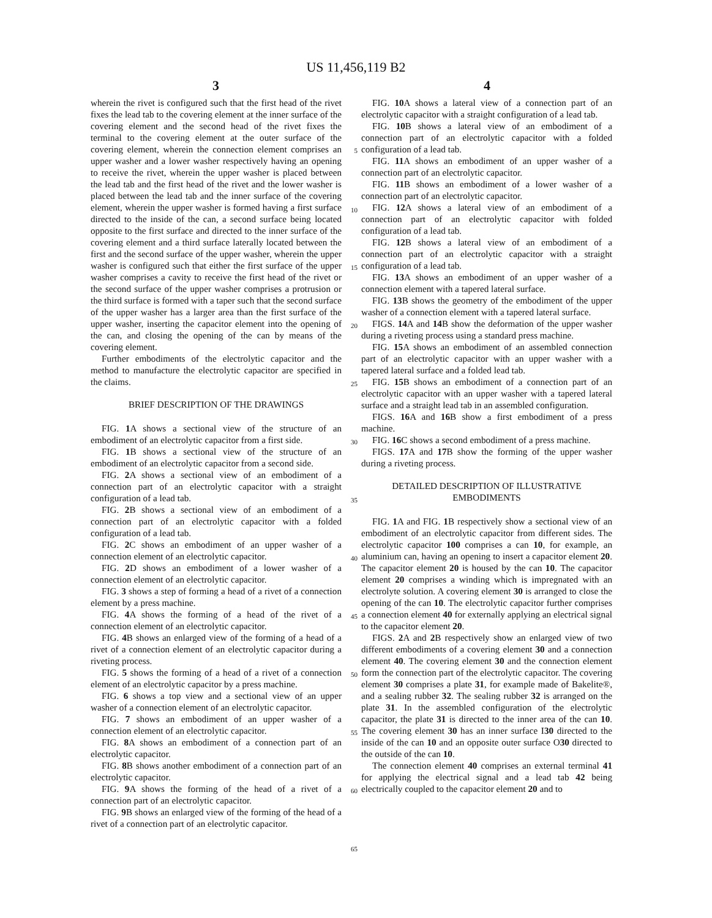US 11,456,119 B2
3 4
wherein the rivet is configured such that the first head of the rivet fixes the lead tab to the covering element at the inner surface of the covering element and the second head of the rivet fixes the terminal to the covering element at the outer surface of the covering element, wherein the connection element comprises an upper washer and a lower washer respectively having an opening to receive the rivet, wherein the upper washer is placed between the lead tab and the first head of the rivet and the lower washer is placed between the lead tab and the inner surface of the covering element, wherein the upper washer is formed having a first surface directed to the inside of the can, a second surface being located opposite to the first surface and directed to the inner surface of the covering element and a third surface laterally located between the first and the second surface of the upper washer, wherein the upper washer is configured such that either the first surface of the upper washer comprises a cavity to receive the first head of the rivet or the second surface of the upper washer comprises a protrusion or the third surface is formed with a taper such that the second surface of the upper washer has a larger area than the first surface of the upper washer, inserting the capacitor element into the opening of the can, and closing the opening of the can by means of the covering element.
Further embodiments of the electrolytic capacitor and the method to manufacture the electrolytic capacitor are specified in the claims.
BRIEF DESCRIPTION OF THE DRAWINGS
FIG. 1 A shows a sectional view of the structure of an embodiment of an electrolytic capacitor from a first side.
FIG. 1 B shows a sectional view of the structure of an embodiment of an electrolytic capacitor from a second side.
FIG. 2 A shows a sectional view of an embodiment of a connection part of an electrolytic capacitor with a straight configuration of a lead tab.
FIG. 2 B shows a sectional view of an embodiment of a connection part of an electrolytic capacitor with a folded configuration of a lead tab.
FIG. 2 C shows an embodiment of an upper washer of a connection element of an electrolytic capacitor.
FIG. 2 D shows an embodiment of a lower washer of a connection element of an electrolytic capacitor.
FIG. 3 shows a step of forming a head of a rivet of a connection element by a press machine.
FIG. 4 A shows the forming of a head of the rivet of a connection element of an electrolytic capacitor.
FIG. 4 B shows an enlarged view of the forming of a head of a rivet of a connection element of an electrolytic capacitor during a riveting process.
FIG. 5 shows the forming of a head of a rivet of a connection element of an electrolytic capacitor by a press machine.
FIG. 6 shows a top view and a sectional view of an upper washer of a connection element of an electrolytic capacitor.
FIG. 7 shows an embodiment of an upper washer of a connection element of an electrolytic capacitor.
FIG. 8 A shows an embodiment of a connection part of an electrolytic capacitor.
FIG. 8 B shows another embodiment of a connection part of an electrolytic capacitor.
FIG. 9 A shows the forming of the head of a rivet of a connection part of an electrolytic capacitor.
FIG. 9 B shows an enlarged view of the forming of the head of a rivet of a connection part of an electrolytic capacitor.
5
10
15
20
25
30
35
40
45
50
55
60
65
FIG. 10 A shows a lateral view of a connection part of an electrolytic capacitor with a straight configuration of a lead tab.
FIG. 10 B shows a lateral view of an embodiment of a connection part of an electrolytic capacitor with a folded configuration of a lead tab.
FIG. 11 A shows an embodiment of an upper washer of a connection part of an electrolytic capacitor.
FIG. 11 B shows an embodiment of a lower washer of a connection part of an electrolytic capacitor.
FIG. 12 A shows a lateral view of an embodiment of a connection part of an electrolytic capacitor with folded configuration of a lead tab.
FIG. 12 B shows a lateral view of an embodiment of a connection part of an electrolytic capacitor with a straight configuration of a lead tab.
FIG. 13 A shows an embodiment of an upper washer of a connection element with a tapered lateral surface.
FIG. 13 B shows the geometry of the embodiment of the upper washer of a connection element with a tapered lateral surface.
FIGS. 14 A and 14 B show the deformation of the upper washer during a riveting process using a standard press machine.
FIG. 15 A shows an embodiment of an assembled connection part of an electrolytic capacitor with an upper washer with a tapered lateral surface and a folded lead tab.
FIG. 15 B shows an embodiment of a connection part of an electrolytic capacitor with an upper washer with a tapered lateral surface and a straight lead tab in an assembled configuration.
FIGS. 16 A and 16 B show a first embodiment of a press machine.
FIG. 16 C shows a second embodiment of a press machine.
FIGS. 17 A and 17 B show the forming of the upper washer during a riveting process.
DETAILED DESCRIPTION OF ILLUSTRATIVE
EMBODIMENTS
FIG. 1 A and FIG. 1 B respectively show a sectional view of an embodiment of an electrolytic capacitor from different sides. The electrolytic capacitor 100 comprises a can 10, for example, an aluminium can, having an opening to insert a capacitor element 20. The capacitor element 20 is housed by the can 10. The capacitor element 20 comprises a winding which is impregnated with an electrolyte solution. A covering element 30 is arranged to close the opening of the can 10. The electrolytic capacitor further comprises a connection element 40 for externally applying an electrical signal to the capacitor element 20.
FIGS. 2 A and 2 B respectively show an enlarged view of two different embodiments of a covering element 30 and a connection element 40. The covering element 30 and the connection element form the connection part of the electrolytic capacitor. The covering element 30 comprises a plate 31, for example made of Bakelite®, and a sealing rubber 32. The sealing rubber 32 is arranged on the plate 31. In the assembled configuration of the electrolytic capacitor, the plate 31 is directed to the inner area of the can 10. The covering element 30 has an inner surface I30 directed to the inside of the can 10 and an opposite outer surface O30 directed to the outside of the can 10.
The connection element 40 comprises an external terminal 41 for applying the electrical signal and a lead tab 42 being electrically coupled to the capacitor element 20 and to